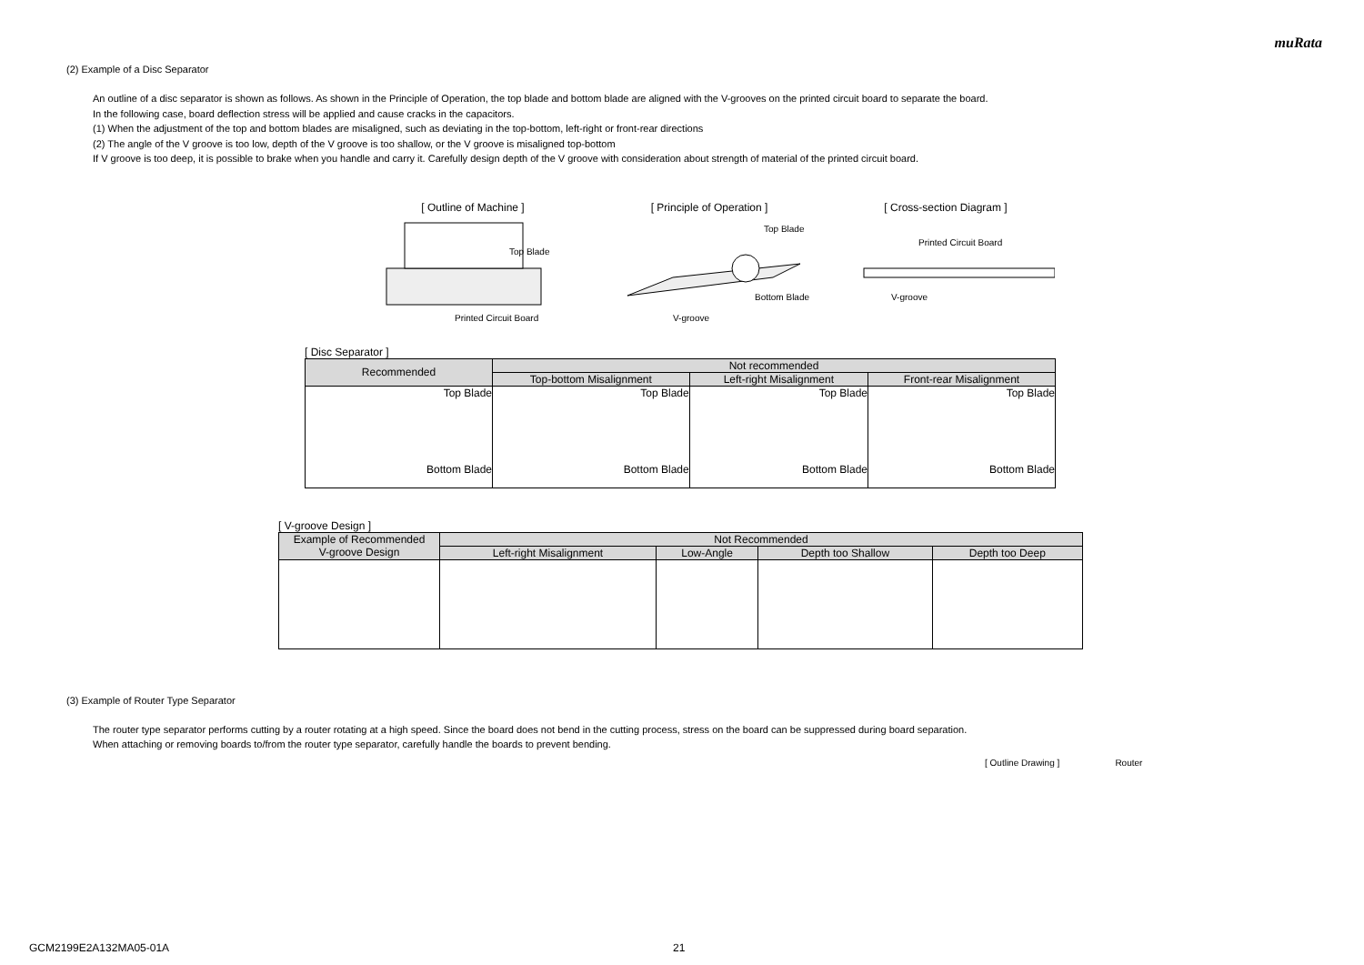muRata
(2) Example of a Disc Separator
An outline of a disc separator is shown as follows. As shown in the Principle of Operation, the top blade and bottom blade are aligned with the V-grooves on the printed circuit board to separate the board.
In the following case, board deflection stress will be applied and cause cracks in the capacitors.
(1) When the adjustment of the top and bottom blades are misaligned, such as deviating in the top-bottom, left-right or front-rear directions
(2) The angle of the V groove is too low, depth of the V groove is too shallow, or the V groove is misaligned top-bottom
If V groove is too deep, it is possible to brake when you handle and carry it. Carefully design depth of the V groove with consideration about strength of material of the printed circuit board.
[ Outline of Machine ]
Top Blade
Printed Circuit Board
[ Principle of Operation ]
Top Blade
Bottom Blade
V-groove
[ Cross-section Diagram ]
Printed Circuit Board
V-groove
[ Disc Separator ]
| Recommended | Not recommended | | |
| --- | --- | --- | --- |
| | Top-bottom Misalignment | Left-right Misalignment | Front-rear Misalignment |
| Top Blade Bottom Blade | Top Blade Bottom Blade | Top Blade Bottom Blade | Top Blade Bottom Blade |
[ V-groove Design ]
| Example of Recommended V-groove Design | Not Recommended | | | |
| --- | --- | --- | --- | --- |
| | Left-right Misalignment | Low-Angle | Depth too Shallow | Depth too Deep |
(3) Example of Router Type Separator
The router type separator performs cutting by a router rotating at a high speed. Since the board does not bend in the cutting process, stress on the board can be suppressed during board separation.
When attaching or removing boards to/from the router type separator, carefully handle the boards to prevent bending.
[ Outline Drawing ] Router
GCM2199E2A132MA05-01A 21